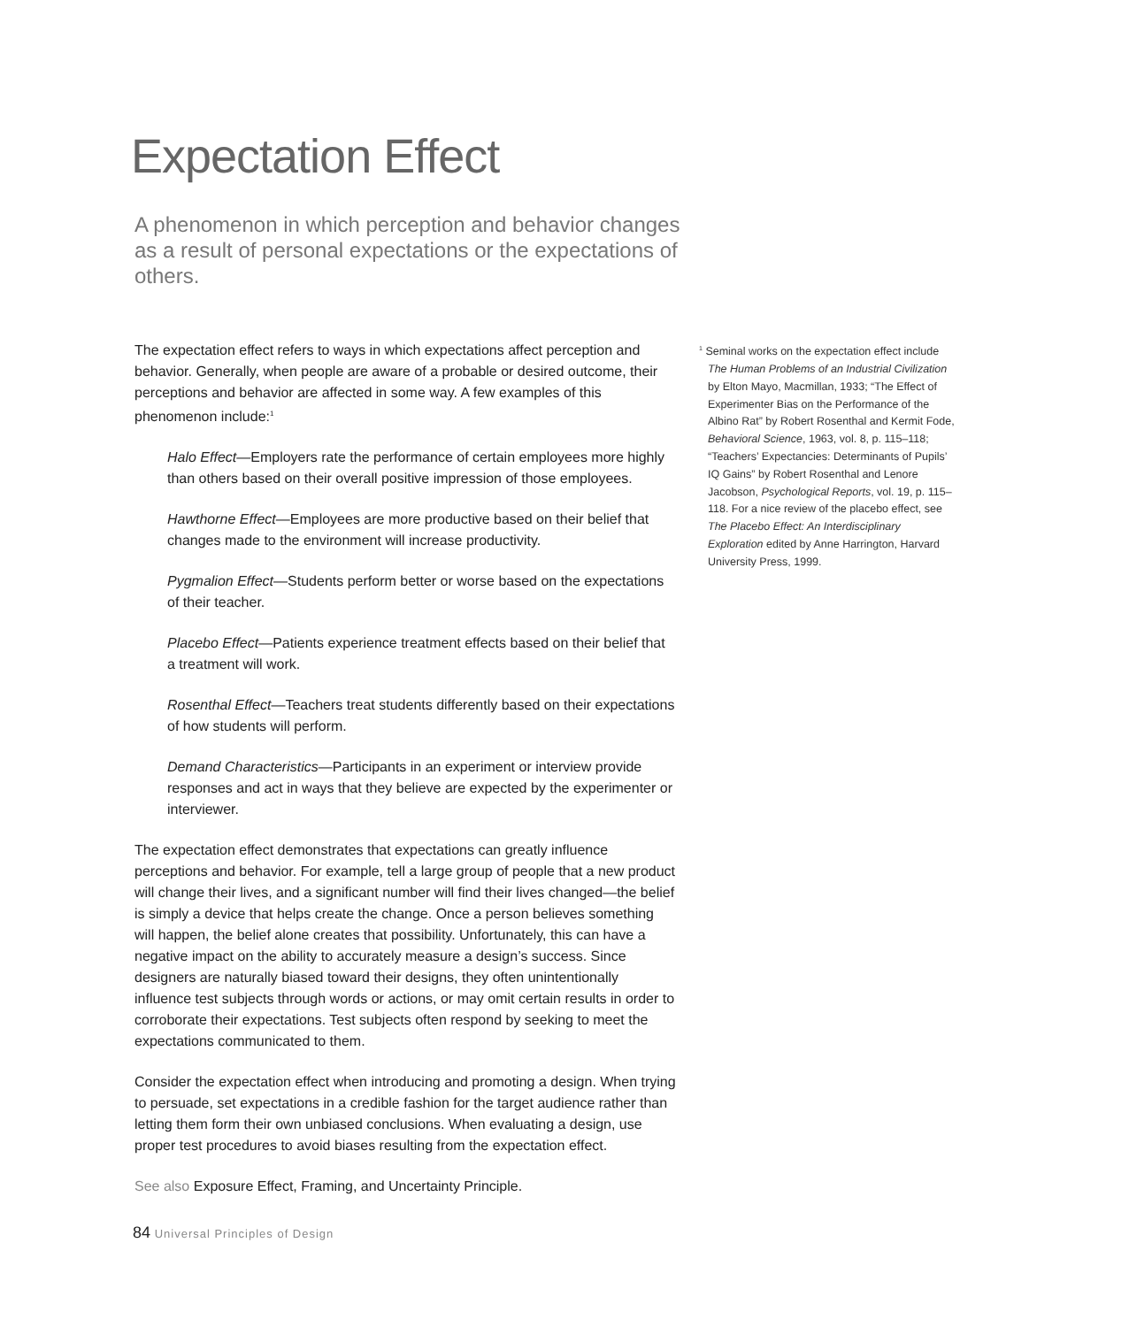Expectation Effect
A phenomenon in which perception and behavior changes as a result of personal expectations or the expectations of others.
The expectation effect refers to ways in which expectations affect perception and behavior. Generally, when people are aware of a probable or desired outcome, their perceptions and behavior are affected in some way. A few examples of this phenomenon include:<sup>1</sup>
Halo Effect—Employers rate the performance of certain employees more highly than others based on their overall positive impression of those employees.
Hawthorne Effect—Employees are more productive based on their belief that changes made to the environment will increase productivity.
Pygmalion Effect—Students perform better or worse based on the expectations of their teacher.
Placebo Effect—Patients experience treatment effects based on their belief that a treatment will work.
Rosenthal Effect—Teachers treat students differently based on their expectations of how students will perform.
Demand Characteristics—Participants in an experiment or interview provide responses and act in ways that they believe are expected by the experimenter or interviewer.
The expectation effect demonstrates that expectations can greatly influence perceptions and behavior. For example, tell a large group of people that a new product will change their lives, and a significant number will find their lives changed—the belief is simply a device that helps create the change. Once a person believes something will happen, the belief alone creates that possibility. Unfortunately, this can have a negative impact on the ability to accurately measure a design’s success. Since designers are naturally biased toward their designs, they often unintentionally influence test subjects through words or actions, or may omit certain results in order to corroborate their expectations. Test subjects often respond by seeking to meet the expectations communicated to them.
Consider the expectation effect when introducing and promoting a design. When trying to persuade, set expectations in a credible fashion for the target audience rather than letting them form their own unbiased conclusions. When evaluating a design, use proper test procedures to avoid biases resulting from the expectation effect.
See also Exposure Effect, Framing, and Uncertainty Principle.
<sup>1</sup> Seminal works on the expectation effect include The Human Problems of an Industrial Civilization by Elton Mayo, Macmillan, 1933; “The Effect of Experimenter Bias on the Performance of the Albino Rat” by Robert Rosenthal and Kermit Fode, Behavioral Science, 1963, vol. 8, p. 115–118; “Teachers’ Expectancies: Determinants of Pupils’ IQ Gains” by Robert Rosenthal and Lenore Jacobson, Psychological Reports, vol. 19, p. 115–118. For a nice review of the placebo effect, see The Placebo Effect: An Interdisciplinary Exploration edited by Anne Harrington, Harvard University Press, 1999.
84 Universal Principles of Design